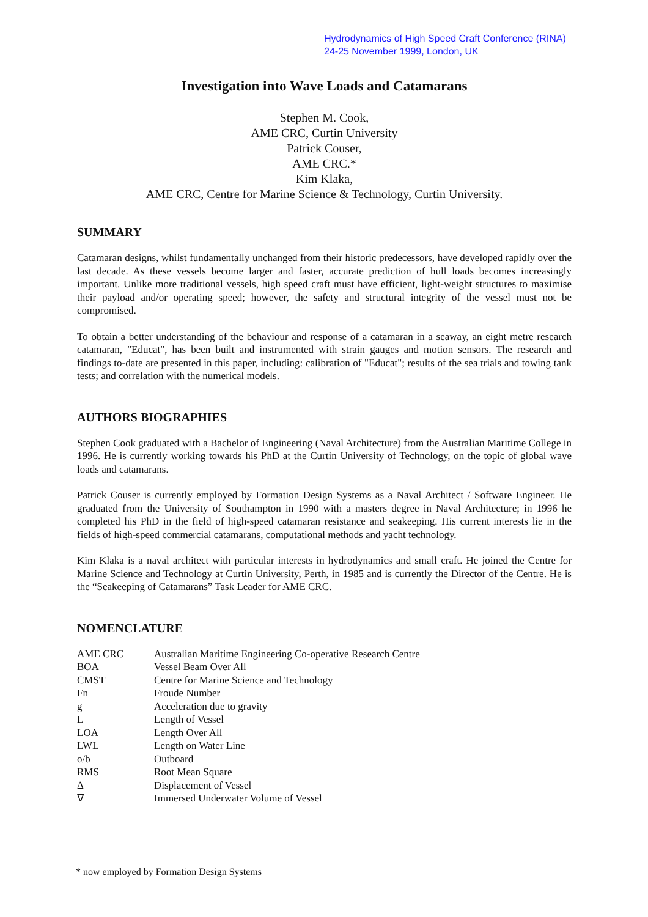Hydrodynamics of High Speed Craft Conference (RINA)
24-25 November 1999, London, UK
Investigation into Wave Loads and Catamarans
Stephen M. Cook,
AME CRC, Curtin University
Patrick Couser,
AME CRC.*
Kim Klaka,
AME CRC, Centre for Marine Science & Technology, Curtin University.
SUMMARY
Catamaran designs, whilst fundamentally unchanged from their historic predecessors, have developed rapidly over the last decade. As these vessels become larger and faster, accurate prediction of hull loads becomes increasingly important. Unlike more traditional vessels, high speed craft must have efficient, light-weight structures to maximise their payload and/or operating speed; however, the safety and structural integrity of the vessel must not be compromised.
To obtain a better understanding of the behaviour and response of a catamaran in a seaway, an eight metre research catamaran, "Educat", has been built and instrumented with strain gauges and motion sensors. The research and findings to-date are presented in this paper, including: calibration of "Educat"; results of the sea trials and towing tank tests; and correlation with the numerical models.
AUTHORS BIOGRAPHIES
Stephen Cook graduated with a Bachelor of Engineering (Naval Architecture) from the Australian Maritime College in 1996. He is currently working towards his PhD at the Curtin University of Technology, on the topic of global wave loads and catamarans.
Patrick Couser is currently employed by Formation Design Systems as a Naval Architect / Software Engineer. He graduated from the University of Southampton in 1990 with a masters degree in Naval Architecture; in 1996 he completed his PhD in the field of high-speed catamaran resistance and seakeeping. His current interests lie in the fields of high-speed commercial catamarans, computational methods and yacht technology.
Kim Klaka is a naval architect with particular interests in hydrodynamics and small craft. He joined the Centre for Marine Science and Technology at Curtin University, Perth, in 1985 and is currently the Director of the Centre. He is the “Seakeeping of Catamarans” Task Leader for AME CRC.
NOMENCLATURE
| AME CRC | Australian Maritime Engineering Co-operative Research Centre |
| BOA | Vessel Beam Over All |
| CMST | Centre for Marine Science and Technology |
| Fn | Froude Number |
| g | Acceleration due to gravity |
| L | Length of Vessel |
| LOA | Length Over All |
| LWL | Length on Water Line |
| o/b | Outboard |
| RMS | Root Mean Square |
| Δ | Displacement of Vessel |
| ∇ | Immersed Underwater Volume of Vessel |
* now employed by Formation Design Systems